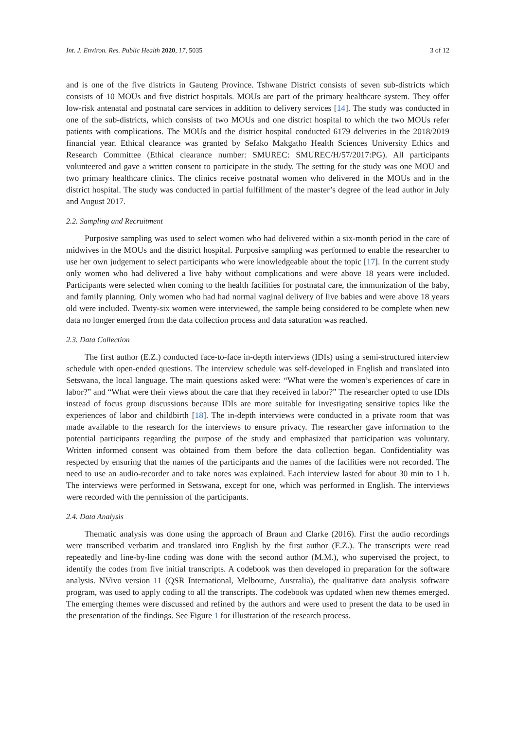Int. J. Environ. Res. Public Health 2020, 17, 5035 3 of 12
and is one of the five districts in Gauteng Province. Tshwane District consists of seven sub-districts which consists of 10 MOUs and five district hospitals. MOUs are part of the primary healthcare system. They offer low-risk antenatal and postnatal care services in addition to delivery services [14]. The study was conducted in one of the sub-districts, which consists of two MOUs and one district hospital to which the two MOUs refer patients with complications. The MOUs and the district hospital conducted 6179 deliveries in the 2018/2019 financial year. Ethical clearance was granted by Sefako Makgatho Health Sciences University Ethics and Research Committee (Ethical clearance number: SMUREC: SMUREC/H/57/2017:PG). All participants volunteered and gave a written consent to participate in the study. The setting for the study was one MOU and two primary healthcare clinics. The clinics receive postnatal women who delivered in the MOUs and in the district hospital. The study was conducted in partial fulfillment of the master’s degree of the lead author in July and August 2017.
2.2. Sampling and Recruitment
Purposive sampling was used to select women who had delivered within a six-month period in the care of midwives in the MOUs and the district hospital. Purposive sampling was performed to enable the researcher to use her own judgement to select participants who were knowledgeable about the topic [17]. In the current study only women who had delivered a live baby without complications and were above 18 years were included. Participants were selected when coming to the health facilities for postnatal care, the immunization of the baby, and family planning. Only women who had had normal vaginal delivery of live babies and were above 18 years old were included. Twenty-six women were interviewed, the sample being considered to be complete when new data no longer emerged from the data collection process and data saturation was reached.
2.3. Data Collection
The first author (E.Z.) conducted face-to-face in-depth interviews (IDIs) using a semi-structured interview schedule with open-ended questions. The interview schedule was self-developed in English and translated into Setswana, the local language. The main questions asked were: “What were the women’s experiences of care in labor?” and “What were their views about the care that they received in labor?” The researcher opted to use IDIs instead of focus group discussions because IDIs are more suitable for investigating sensitive topics like the experiences of labor and childbirth [18]. The in-depth interviews were conducted in a private room that was made available to the research for the interviews to ensure privacy. The researcher gave information to the potential participants regarding the purpose of the study and emphasized that participation was voluntary. Written informed consent was obtained from them before the data collection began. Confidentiality was respected by ensuring that the names of the participants and the names of the facilities were not recorded. The need to use an audio-recorder and to take notes was explained. Each interview lasted for about 30 min to 1 h. The interviews were performed in Setswana, except for one, which was performed in English. The interviews were recorded with the permission of the participants.
2.4. Data Analysis
Thematic analysis was done using the approach of Braun and Clarke (2016). First the audio recordings were transcribed verbatim and translated into English by the first author (E.Z.). The transcripts were read repeatedly and line-by-line coding was done with the second author (M.M.), who supervised the project, to identify the codes from five initial transcripts. A codebook was then developed in preparation for the software analysis. NVivo version 11 (QSR International, Melbourne, Australia), the qualitative data analysis software program, was used to apply coding to all the transcripts. The codebook was updated when new themes emerged. The emerging themes were discussed and refined by the authors and were used to present the data to be used in the presentation of the findings. See Figure 1 for illustration of the research process.